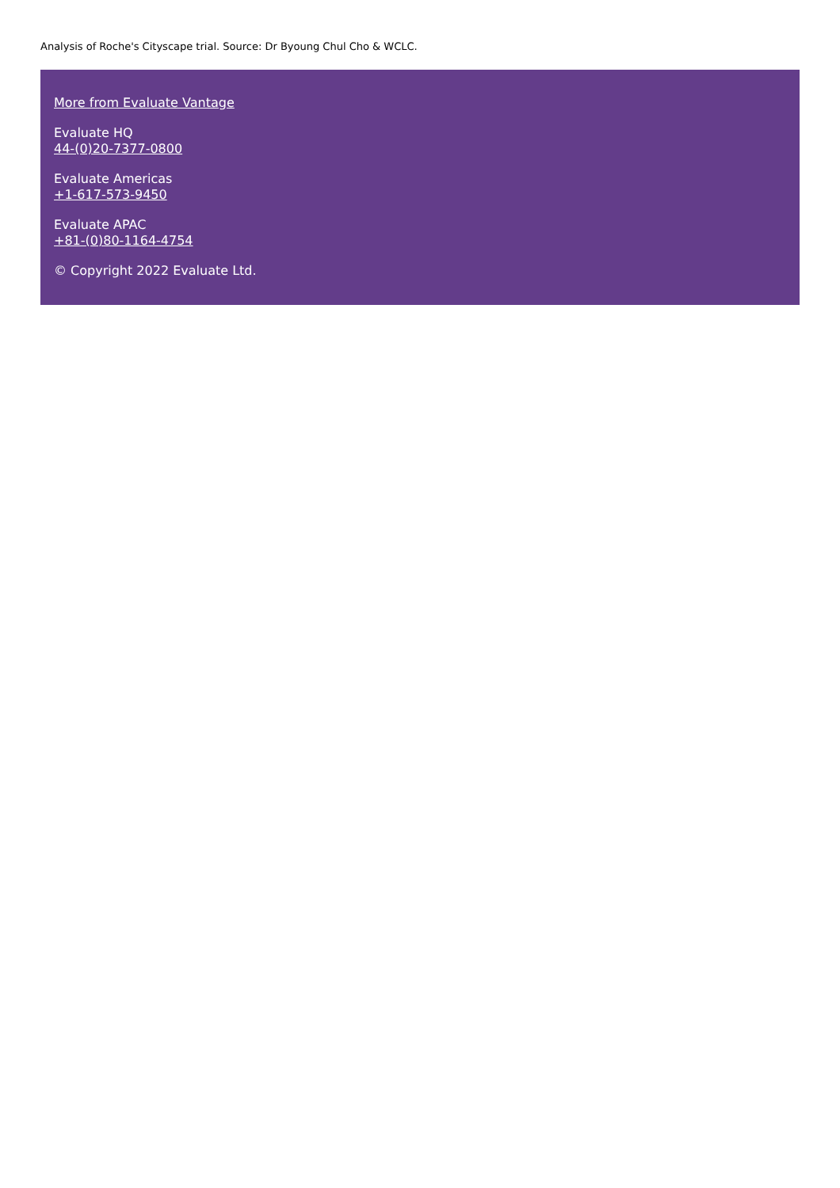Analysis of Roche's Cityscape trial. Source: Dr Byoung Chul Cho & WCLC.
More from Evaluate Vantage
Evaluate HQ
44-(0)20-7377-0800
Evaluate Americas
+1-617-573-9450
Evaluate APAC
+81-(0)80-1164-4754
© Copyright 2022 Evaluate Ltd.